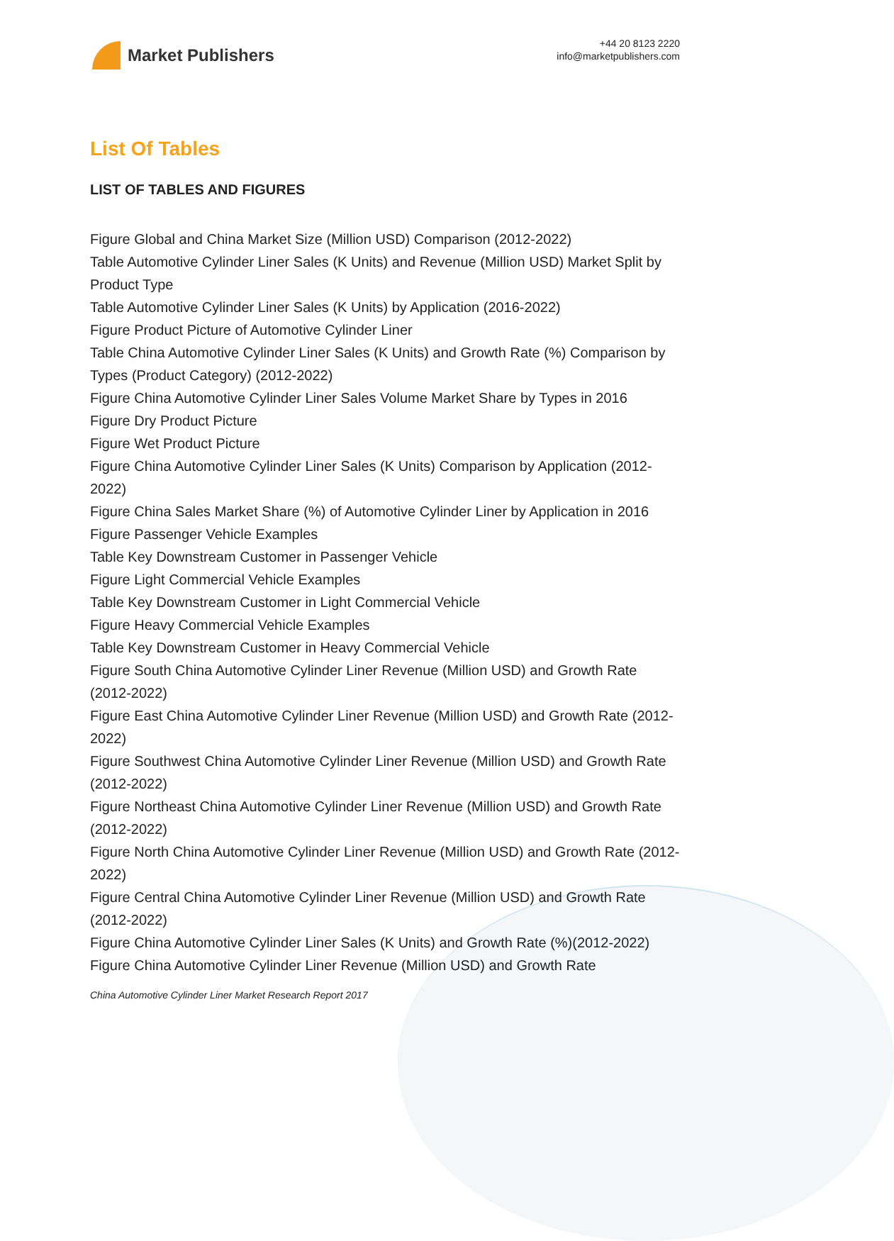Market Publishers
+44 20 8123 2220
info@marketpublishers.com
List Of Tables
LIST OF TABLES AND FIGURES
Figure Global and China Market Size (Million USD) Comparison (2012-2022)
Table Automotive Cylinder Liner Sales (K Units) and Revenue (Million USD) Market Split by Product Type
Table Automotive Cylinder Liner Sales (K Units) by Application (2016-2022)
Figure Product Picture of Automotive Cylinder Liner
Table China Automotive Cylinder Liner Sales (K Units) and Growth Rate (%) Comparison by Types (Product Category) (2012-2022)
Figure China Automotive Cylinder Liner Sales Volume Market Share by Types in 2016
Figure Dry Product Picture
Figure Wet Product Picture
Figure China Automotive Cylinder Liner Sales (K Units) Comparison by Application (2012-2022)
Figure China Sales Market Share (%) of Automotive Cylinder Liner by Application in 2016
Figure Passenger Vehicle Examples
Table Key Downstream Customer in Passenger Vehicle
Figure Light Commercial Vehicle Examples
Table Key Downstream Customer in Light Commercial Vehicle
Figure Heavy Commercial Vehicle Examples
Table Key Downstream Customer in Heavy Commercial Vehicle
Figure South China Automotive Cylinder Liner Revenue (Million USD) and Growth Rate (2012-2022)
Figure East China Automotive Cylinder Liner Revenue (Million USD) and Growth Rate (2012-2022)
Figure Southwest China Automotive Cylinder Liner Revenue (Million USD) and Growth Rate (2012-2022)
Figure Northeast China Automotive Cylinder Liner Revenue (Million USD) and Growth Rate (2012-2022)
Figure North China Automotive Cylinder Liner Revenue (Million USD) and Growth Rate (2012-2022)
Figure Central China Automotive Cylinder Liner Revenue (Million USD) and Growth Rate (2012-2022)
Figure China Automotive Cylinder Liner Sales (K Units) and Growth Rate (%)(2012-2022)
Figure China Automotive Cylinder Liner Revenue (Million USD) and Growth Rate
China Automotive Cylinder Liner Market Research Report 2017